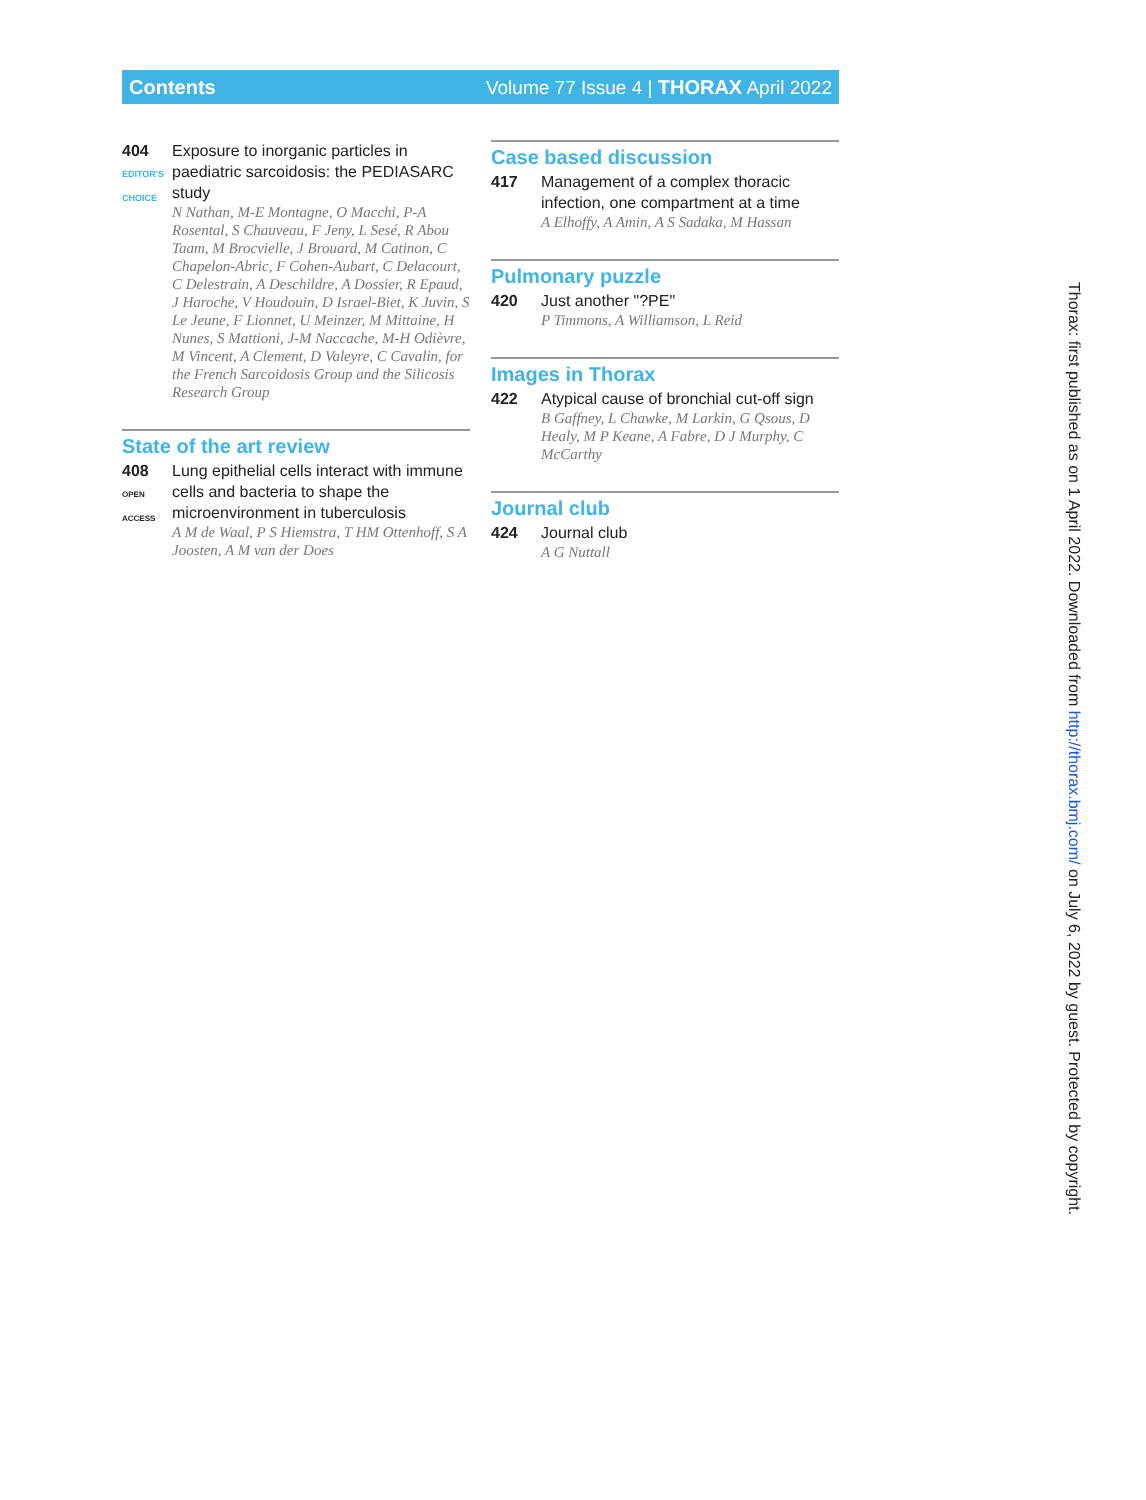Contents Volume 77 Issue 4 | THORAX April 2022
404
EDITOR'S CHOICE
Exposure to inorganic particles in paediatric sarcoidosis: the PEDIASARC study
N Nathan, M-E Montagne, O Macchi, P-A Rosental, S Chauveau, F Jeny, L Sesé, R Abou Taam, M Brocvielle, J Brouard, M Catinon, C Chapelon-Abric, F Cohen-Aubart, C Delacourt, C Delestrain, A Deschildre, A Dossier, R Epaud, J Haroche, V Houdouin, D Israel-Biet, K Juvin, S Le Jeune, F Lionnet, U Meinzer, M Mittaine, H Nunes, S Mattioni, J-M Naccache, M-H Odièvre, M Vincent, A Clement, D Valeyre, C Cavalin, for the French Sarcoidosis Group and the Silicosis Research Group
State of the art review
408
OPEN ACCESS
Lung epithelial cells interact with immune cells and bacteria to shape the microenvironment in tuberculosis
A M de Waal, P S Hiemstra, T HM Ottenhoff, S A Joosten, A M van der Does
Case based discussion
417 Management of a complex thoracic infection, one compartment at a time
A Elhoffy, A Amin, A S Sadaka, M Hassan
Pulmonary puzzle
420 Just another "?PE"
P Timmons, A Williamson, L Reid
Images in Thorax
422 Atypical cause of bronchial cut-off sign
B Gaffney, L Chawke, M Larkin, G Qsous, D Healy, M P Keane, A Fabre, D J Murphy, C McCarthy
Journal club
424 Journal club
A G Nuttall
Thorax: first published as on 1 April 2022. Downloaded from http://thorax.bmj.com/ on July 6, 2022 by guest. Protected by copyright.